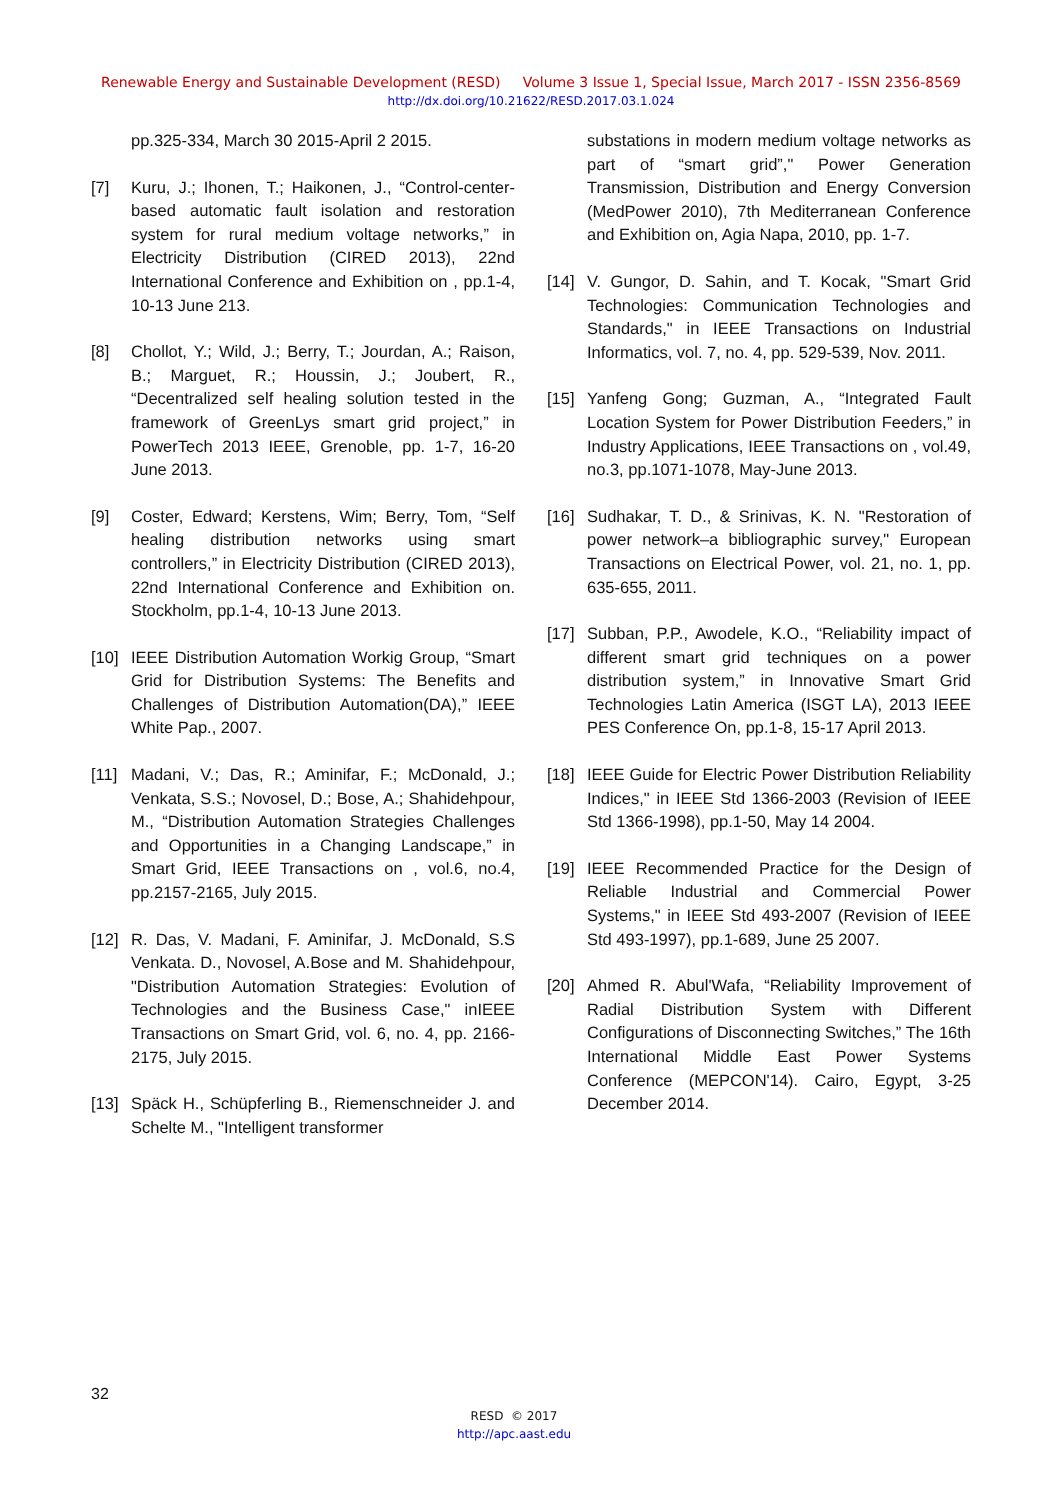Renewable Energy and Sustainable Development (RESD) Volume 3 Issue 1, Special Issue, March 2017 - ISSN 2356-8569
http://dx.doi.org/10.21622/RESD.2017.03.1.024
pp.325-334, March 30 2015-April 2 2015.
[7] Kuru, J.; Ihonen, T.; Haikonen, J., “Control-center-based automatic fault isolation and restoration system for rural medium voltage networks,” in Electricity Distribution (CIRED 2013), 22nd International Conference and Exhibition on , pp.1-4, 10-13 June 213.
[8] Chollot, Y.; Wild, J.; Berry, T.; Jourdan, A.; Raison, B.; Marguet, R.; Houssin, J.; Joubert, R., “Decentralized self healing solution tested in the framework of GreenLys smart grid project,” in PowerTech 2013 IEEE, Grenoble, pp. 1-7, 16-20 June 2013.
[9] Coster, Edward; Kerstens, Wim; Berry, Tom, “Self healing distribution networks using smart controllers,” in Electricity Distribution (CIRED 2013), 22nd International Conference and Exhibition on. Stockholm, pp.1-4, 10-13 June 2013.
[10] IEEE Distribution Automation Workig Group, “Smart Grid for Distribution Systems: The Benefits and Challenges of Distribution Automation(DA),” IEEE White Pap., 2007.
[11] Madani, V.; Das, R.; Aminifar, F.; McDonald, J.; Venkata, S.S.; Novosel, D.; Bose, A.; Shahidehpour, M., “Distribution Automation Strategies Challenges and Opportunities in a Changing Landscape,” in Smart Grid, IEEE Transactions on , vol.6, no.4, pp.2157-2165, July 2015.
[12] R. Das, V. Madani, F. Aminifar, J. McDonald, S.S Venkata. D., Novosel, A.Bose and M. Shahidehpour, "Distribution Automation Strategies: Evolution of Technologies and the Business Case," inIEEE Transactions on Smart Grid, vol. 6, no. 4, pp. 2166-2175, July 2015.
[13] Späck H., Schüpferling B., Riemenschneider J. and Schelte M., "Intelligent transformer
substations in modern medium voltage networks as part of “smart grid”," Power Generation Transmission, Distribution and Energy Conversion (MedPower 2010), 7th Mediterranean Conference and Exhibition on, Agia Napa, 2010, pp. 1-7.
[14] V. Gungor, D. Sahin, and T. Kocak, "Smart Grid Technologies: Communication Technologies and Standards," in IEEE Transactions on Industrial Informatics, vol. 7, no. 4, pp. 529-539, Nov. 2011.
[15] Yanfeng Gong; Guzman, A., “Integrated Fault Location System for Power Distribution Feeders,” in Industry Applications, IEEE Transactions on , vol.49, no.3, pp.1071-1078, May-June 2013.
[16] Sudhakar, T. D., & Srinivas, K. N. "Restoration of power network–a bibliographic survey," European Transactions on Electrical Power, vol. 21, no. 1, pp. 635-655, 2011.
[17] Subban, P.P., Awodele, K.O., “Reliability impact of different smart grid techniques on a power distribution system,” in Innovative Smart Grid Technologies Latin America (ISGT LA), 2013 IEEE PES Conference On, pp.1-8, 15-17 April 2013.
[18] IEEE Guide for Electric Power Distribution Reliability Indices," in IEEE Std 1366-2003 (Revision of IEEE Std 1366-1998), pp.1-50, May 14 2004.
[19] IEEE Recommended Practice for the Design of Reliable Industrial and Commercial Power Systems," in IEEE Std 493-2007 (Revision of IEEE Std 493-1997), pp.1-689, June 25 2007.
[20] Ahmed R. Abul'Wafa, “Reliability Improvement of Radial Distribution System with Different Configurations of Disconnecting Switches,” The 16th International Middle East Power Systems Conference (MEPCON'14). Cairo, Egypt, 3-25 December 2014.
32
RESD © 2017
http://apc.aast.edu